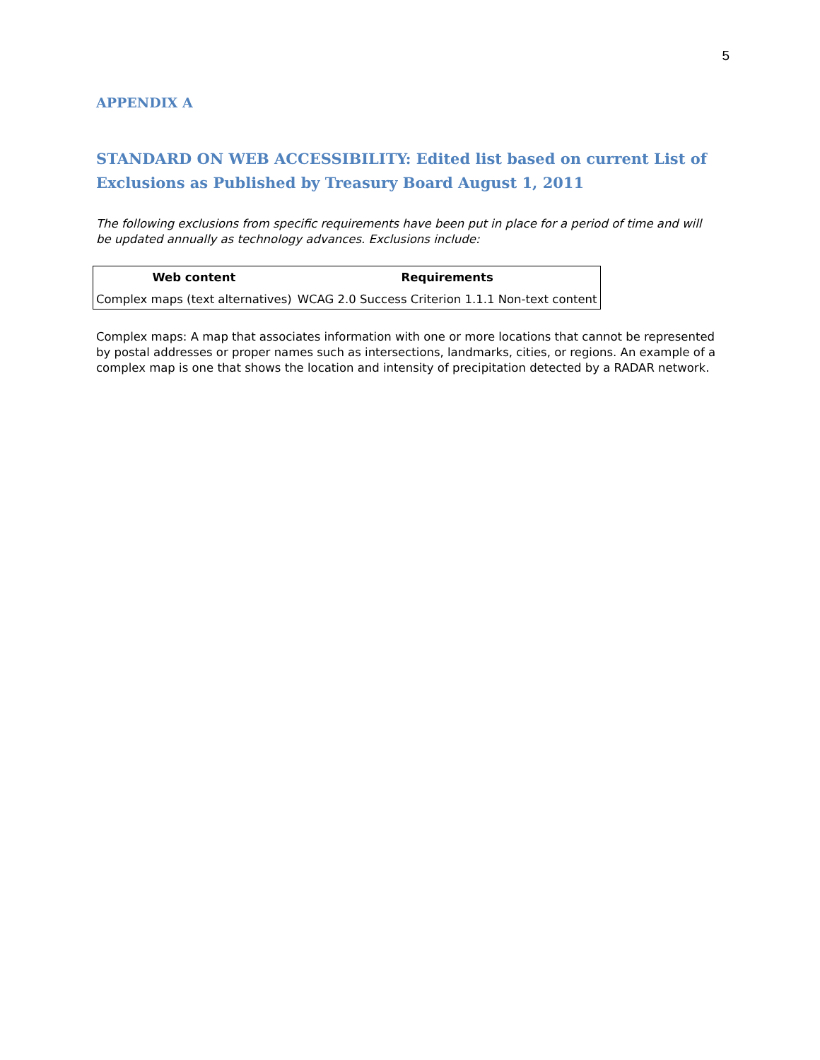5
APPENDIX A
STANDARD ON WEB ACCESSIBILITY: Edited list based on current List of Exclusions as Published by Treasury Board August 1, 2011
The following exclusions from specific requirements have been put in place for a period of time and will be updated annually as technology advances. Exclusions include:
| Web content | Requirements |
| --- | --- |
| Complex maps (text alternatives) | WCAG 2.0 Success Criterion 1.1.1 Non-text content |
Complex maps: A map that associates information with one or more locations that cannot be represented by postal addresses or proper names such as intersections, landmarks, cities, or regions. An example of a complex map is one that shows the location and intensity of precipitation detected by a RADAR network.